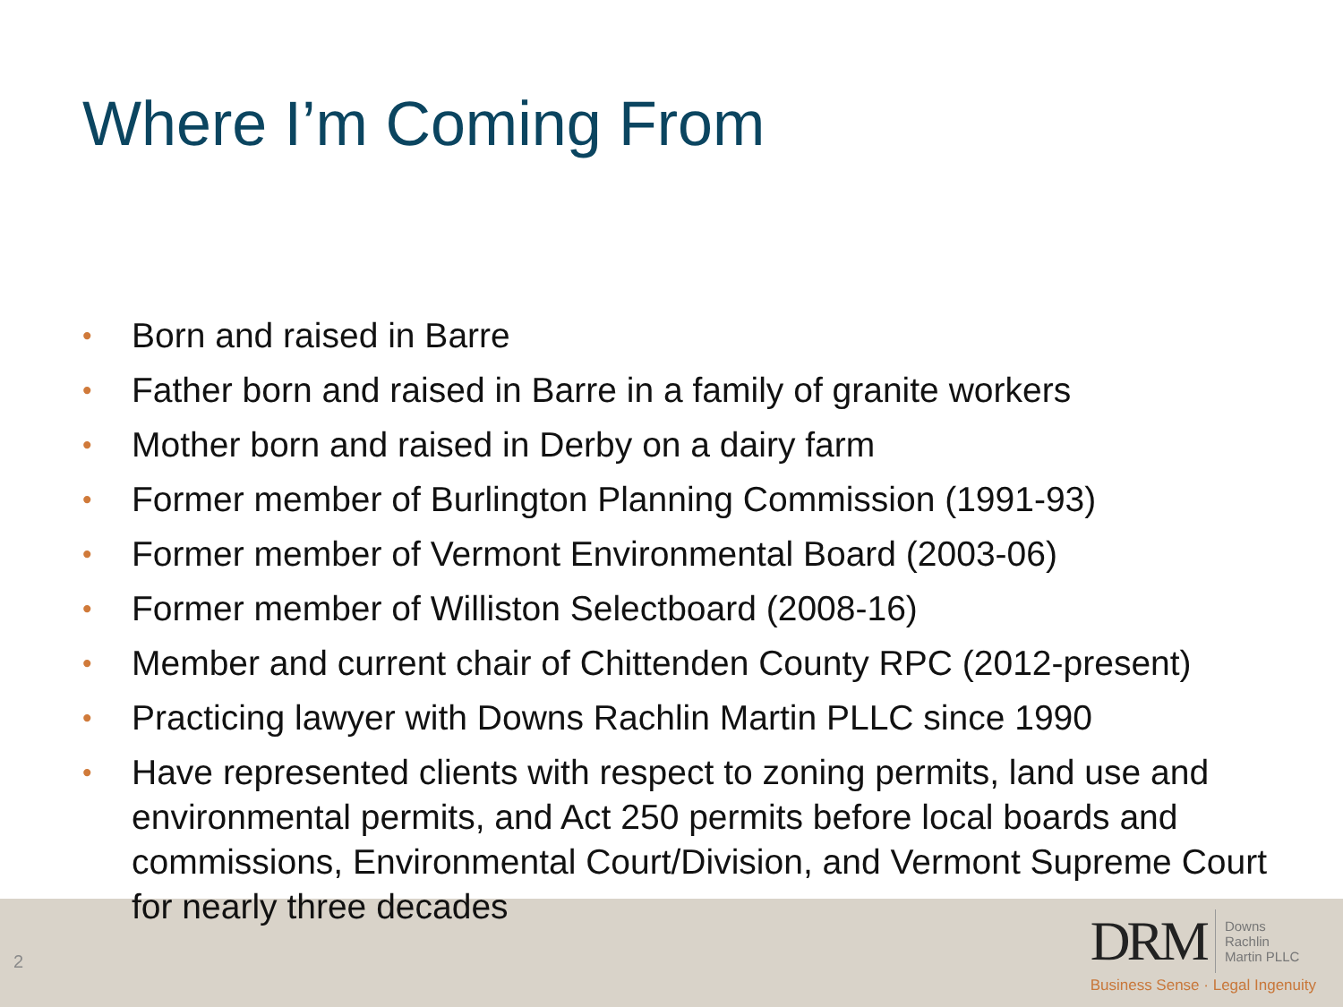Where I’m Coming From
• Born and raised in Barre
• Father born and raised in Barre in a family of granite workers
• Mother born and raised in Derby on a dairy farm
• Former member of Burlington Planning Commission (1991-93)
• Former member of Vermont Environmental Board (2003-06)
• Former member of Williston Selectboard (2008-16)
• Member and current chair of Chittenden County RPC (2012-present)
• Practicing lawyer with Downs Rachlin Martin PLLC since 1990
• Have represented clients with respect to zoning permits, land use and environmental permits, and Act 250 permits before local boards and commissions, Environmental Court/Division, and Vermont Supreme Court for nearly three decades
2
DRM Downs
Rachlin
Martin PLLC
Business Sense · Legal Ingenuity